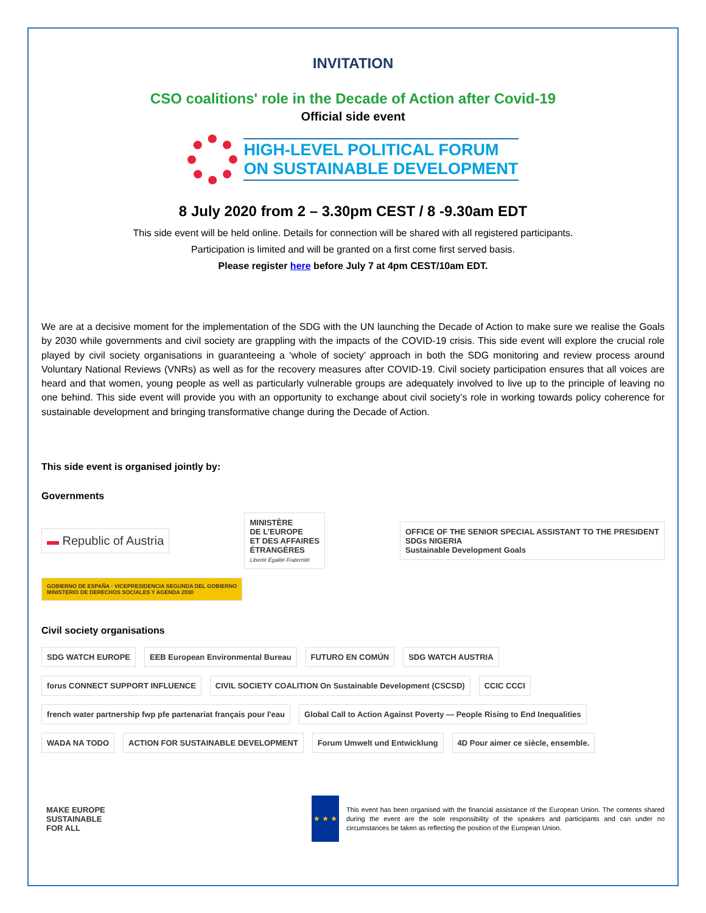INVITATION
CSO coalitions' role in the Decade of Action after Covid-19
Official side event
HIGH-LEVEL POLITICAL FORUM
ON SUSTAINABLE DEVELOPMENT
8 July 2020 from 2 – 3.30pm CEST / 8 -9.30am EDT
This side event will be held online. Details for connection will be shared with all registered participants.
Participation is limited and will be granted on a first come first served basis.
Please register here before July 7 at 4pm CEST/10am EDT.
We are at a decisive moment for the implementation of the SDG with the UN launching the Decade of Action to make sure we realise the Goals by 2030 while governments and civil society are grappling with the impacts of the COVID-19 crisis. This side event will explore the crucial role played by civil society organisations in guaranteeing a ‘whole of society’ approach in both the SDG monitoring and review process around Voluntary National Reviews (VNRs) as well as for the recovery measures after COVID-19. Civil society participation ensures that all voices are heard and that women, young people as well as particularly vulnerable groups are adequately involved to live up to the principle of leaving no one behind. This side event will provide you with an opportunity to exchange about civil society’s role in working towards policy coherence for sustainable development and bringing transformative change during the Decade of Action.
This side event is organised jointly by:
Governments
▬ Republic of Austria
MINISTÈRE
DE L’EUROPE
ET DES AFFAIRES
ÉTRANGÈRES
Liberté Égalité Fraternité
OFFICE OF THE SENIOR SPECIAL ASSISTANT TO THE PRESIDENT
SDGs NIGERIA
Sustainable Development Goals
GOBIERNO DE ESPAÑA · VICEPRESIDENCIA SEGUNDA DEL GOBIERNO
MINISTERIO DE DERECHOS SOCIALES Y AGENDA 2030
Civil society organisations
SDG WATCH EUROPE
EEB European Environmental Bureau
FUTURO EN COMÚN
SDG WATCH AUSTRIA
forus CONNECT SUPPORT INFLUENCE
CIVIL SOCIETY COALITION On Sustainable Development (CSCSD)
CCIC CCCI
french water partnership fwp pfe partenariat français pour l'eau
Global Call to Action Against Poverty — People Rising to End Inequalities
WADA NA TODO
ACTION FOR SUSTAINABLE DEVELOPMENT
Forum Umwelt und Entwicklung
4D Pour aimer ce siècle, ensemble.
MAKE EUROPE
SUSTAINABLE
FOR ALL
★ ★ ★
This event has been organised with the financial assistance of the European Union. The contents shared during the event are the sole responsibility of the speakers and participants and can under no circumstances be taken as reflecting the position of the European Union.